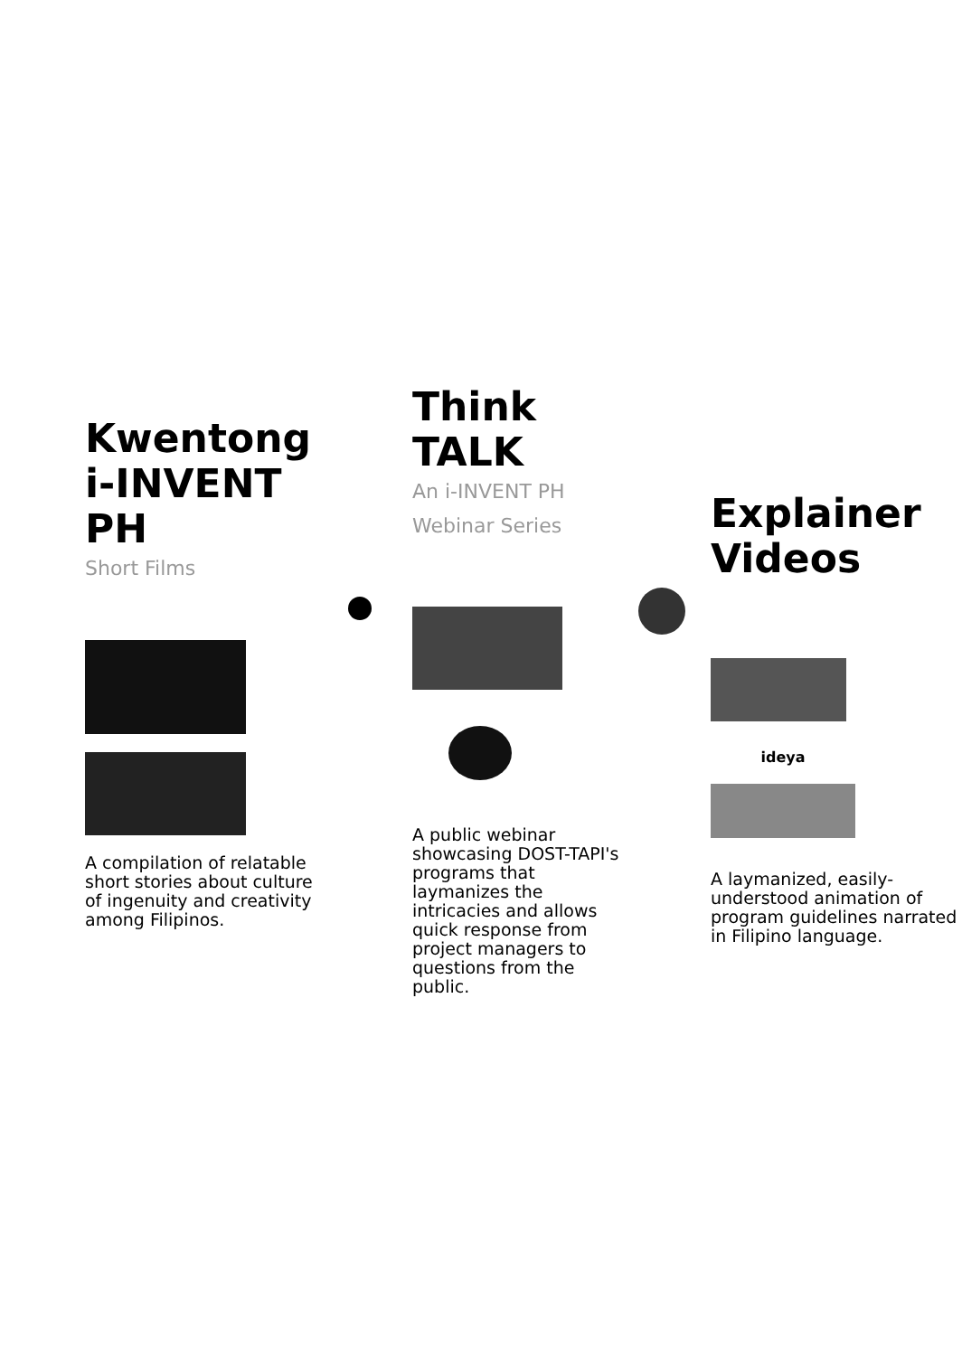Kwentong i-INVENT PH
Short Films
A compilation of relatable short stories about culture of ingenuity and creativity among Filipinos.
Think TALK
An i-INVENT PH Webinar Series
A public webinar showcasing DOST-TAPI's programs that laymanizes the intricacies and allows quick response from project managers to questions from the public.
Explainer Videos
ideya
A laymanized, easily-understood animation of program guidelines narrated in Filipino language.